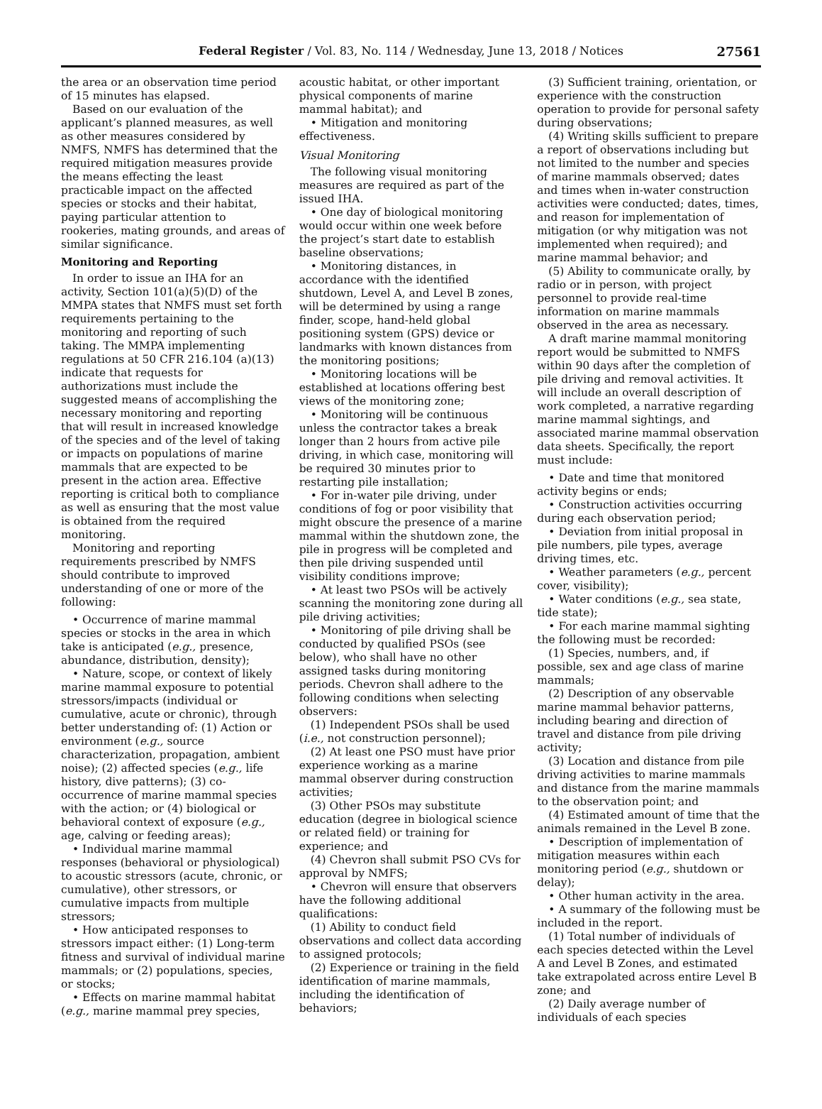Federal Register / Vol. 83, No. 114 / Wednesday, June 13, 2018 / Notices 27561
the area or an observation time period of 15 minutes has elapsed.
Based on our evaluation of the applicant’s planned measures, as well as other measures considered by NMFS, NMFS has determined that the required mitigation measures provide the means effecting the least practicable impact on the affected species or stocks and their habitat, paying particular attention to rookeries, mating grounds, and areas of similar significance.
Monitoring and Reporting
In order to issue an IHA for an activity, Section 101(a)(5)(D) of the MMPA states that NMFS must set forth requirements pertaining to the monitoring and reporting of such taking. The MMPA implementing regulations at 50 CFR 216.104 (a)(13) indicate that requests for authorizations must include the suggested means of accomplishing the necessary monitoring and reporting that will result in increased knowledge of the species and of the level of taking or impacts on populations of marine mammals that are expected to be present in the action area. Effective reporting is critical both to compliance as well as ensuring that the most value is obtained from the required monitoring.
Monitoring and reporting requirements prescribed by NMFS should contribute to improved understanding of one or more of the following:
• Occurrence of marine mammal species or stocks in the area in which take is anticipated (e.g., presence, abundance, distribution, density);
• Nature, scope, or context of likely marine mammal exposure to potential stressors/impacts (individual or cumulative, acute or chronic), through better understanding of: (1) Action or environment (e.g., source characterization, propagation, ambient noise); (2) affected species (e.g., life history, dive patterns); (3) co-occurrence of marine mammal species with the action; or (4) biological or behavioral context of exposure (e.g., age, calving or feeding areas);
• Individual marine mammal responses (behavioral or physiological) to acoustic stressors (acute, chronic, or cumulative), other stressors, or cumulative impacts from multiple stressors;
• How anticipated responses to stressors impact either: (1) Long-term fitness and survival of individual marine mammals; or (2) populations, species, or stocks;
• Effects on marine mammal habitat (e.g., marine mammal prey species,
acoustic habitat, or other important physical components of marine mammal habitat); and
• Mitigation and monitoring effectiveness.
Visual Monitoring
The following visual monitoring measures are required as part of the issued IHA.
• One day of biological monitoring would occur within one week before the project’s start date to establish baseline observations;
• Monitoring distances, in accordance with the identified shutdown, Level A, and Level B zones, will be determined by using a range finder, scope, hand-held global positioning system (GPS) device or landmarks with known distances from the monitoring positions;
• Monitoring locations will be established at locations offering best views of the monitoring zone;
• Monitoring will be continuous unless the contractor takes a break longer than 2 hours from active pile driving, in which case, monitoring will be required 30 minutes prior to restarting pile installation;
• For in-water pile driving, under conditions of fog or poor visibility that might obscure the presence of a marine mammal within the shutdown zone, the pile in progress will be completed and then pile driving suspended until visibility conditions improve;
• At least two PSOs will be actively scanning the monitoring zone during all pile driving activities;
• Monitoring of pile driving shall be conducted by qualified PSOs (see below), who shall have no other assigned tasks during monitoring periods. Chevron shall adhere to the following conditions when selecting observers:
(1) Independent PSOs shall be used (i.e., not construction personnel);
(2) At least one PSO must have prior experience working as a marine mammal observer during construction activities;
(3) Other PSOs may substitute education (degree in biological science or related field) or training for experience; and
(4) Chevron shall submit PSO CVs for approval by NMFS;
• Chevron will ensure that observers have the following additional qualifications:
(1) Ability to conduct field observations and collect data according to assigned protocols;
(2) Experience or training in the field identification of marine mammals, including the identification of behaviors;
(3) Sufficient training, orientation, or experience with the construction operation to provide for personal safety during observations;
(4) Writing skills sufficient to prepare a report of observations including but not limited to the number and species of marine mammals observed; dates and times when in-water construction activities were conducted; dates, times, and reason for implementation of mitigation (or why mitigation was not implemented when required); and marine mammal behavior; and
(5) Ability to communicate orally, by radio or in person, with project personnel to provide real-time information on marine mammals observed in the area as necessary.
A draft marine mammal monitoring report would be submitted to NMFS within 90 days after the completion of pile driving and removal activities. It will include an overall description of work completed, a narrative regarding marine mammal sightings, and associated marine mammal observation data sheets. Specifically, the report must include:
• Date and time that monitored activity begins or ends;
• Construction activities occurring during each observation period;
• Deviation from initial proposal in pile numbers, pile types, average driving times, etc.
• Weather parameters (e.g., percent cover, visibility);
• Water conditions (e.g., sea state, tide state);
• For each marine mammal sighting the following must be recorded:
(1) Species, numbers, and, if possible, sex and age class of marine mammals;
(2) Description of any observable marine mammal behavior patterns, including bearing and direction of travel and distance from pile driving activity;
(3) Location and distance from pile driving activities to marine mammals and distance from the marine mammals to the observation point; and
(4) Estimated amount of time that the animals remained in the Level B zone.
• Description of implementation of mitigation measures within each monitoring period (e.g., shutdown or delay);
• Other human activity in the area.
• A summary of the following must be included in the report.
(1) Total number of individuals of each species detected within the Level A and Level B Zones, and estimated take extrapolated across entire Level B zone; and
(2) Daily average number of individuals of each species